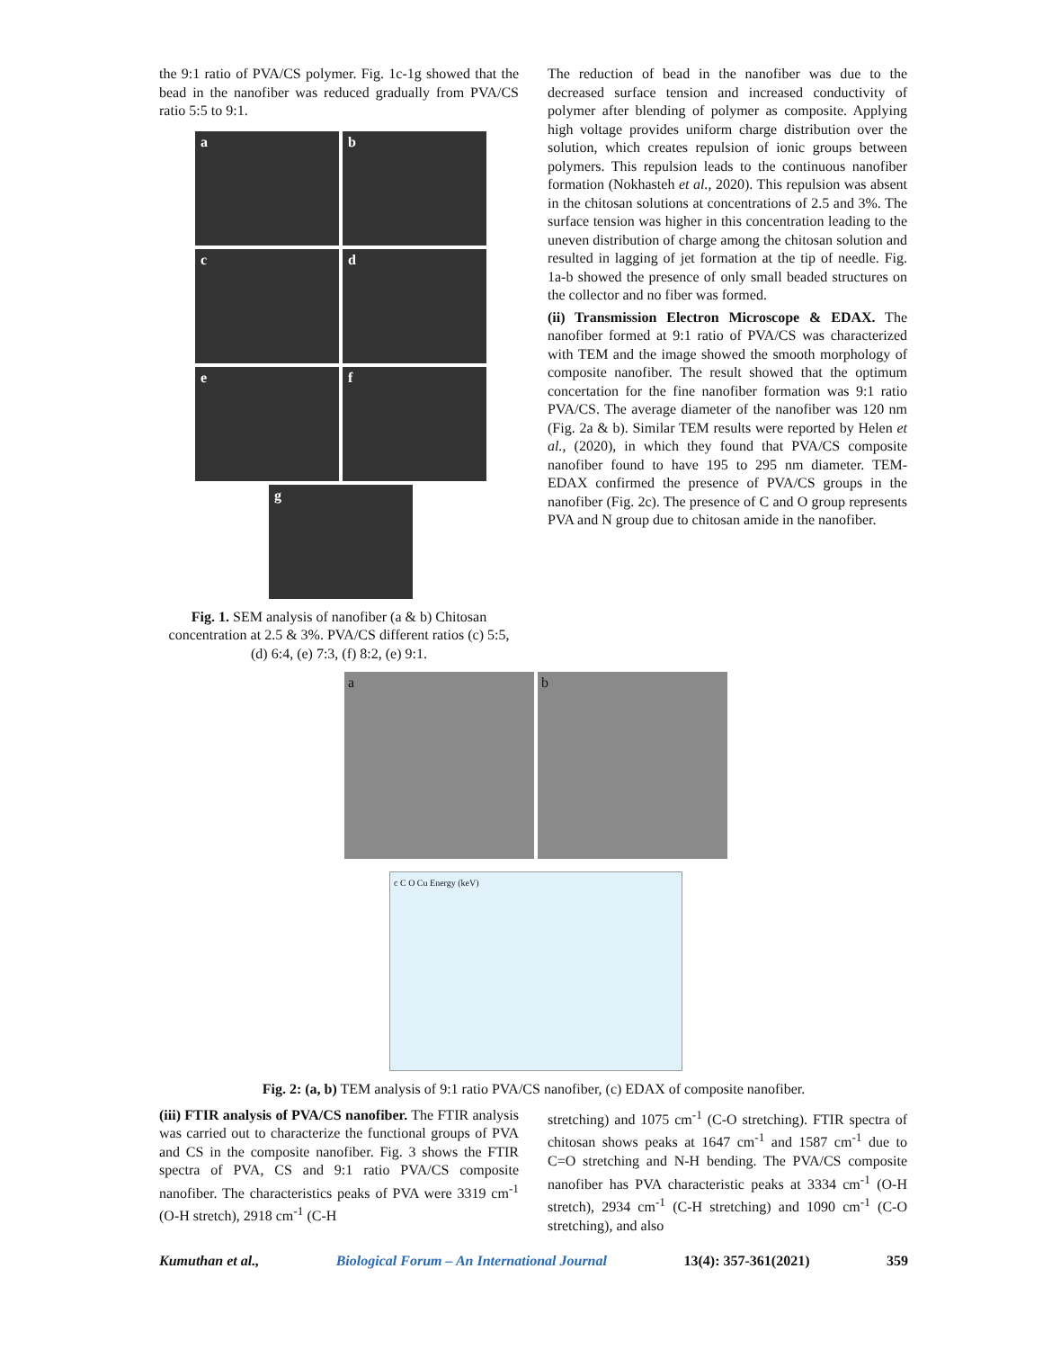the 9:1 ratio of PVA/CS polymer. Fig. 1c-1g showed that the bead in the nanofiber was reduced gradually from PVA/CS ratio 5:5 to 9:1.
a
b
c
d
e
f
g
Fig. 1. SEM analysis of nanofiber (a & b) Chitosan concentration at 2.5 & 3%. PVA/CS different ratios (c) 5:5, (d) 6:4, (e) 7:3, (f) 8:2, (e) 9:1.
The reduction of bead in the nanofiber was due to the decreased surface tension and increased conductivity of polymer after blending of polymer as composite. Applying high voltage provides uniform charge distribution over the solution, which creates repulsion of ionic groups between polymers. This repulsion leads to the continuous nanofiber formation (Nokhasteh et al., 2020). This repulsion was absent in the chitosan solutions at concentrations of 2.5 and 3%. The surface tension was higher in this concentration leading to the uneven distribution of charge among the chitosan solution and resulted in lagging of jet formation at the tip of needle. Fig. 1a-b showed the presence of only small beaded structures on the collector and no fiber was formed.
(ii) Transmission Electron Microscope & EDAX. The nanofiber formed at 9:1 ratio of PVA/CS was characterized with TEM and the image showed the smooth morphology of composite nanofiber. The result showed that the optimum concertation for the fine nanofiber formation was 9:1 ratio PVA/CS. The average diameter of the nanofiber was 120 nm (Fig. 2a & b). Similar TEM results were reported by Helen et al., (2020), in which they found that PVA/CS composite nanofiber found to have 195 to 295 nm diameter. TEM-EDAX confirmed the presence of PVA/CS groups in the nanofiber (Fig. 2c). The presence of C and O group represents PVA and N group due to chitosan amide in the nanofiber.
a b
c C O Cu Energy (keV)
Fig. 2: (a, b) TEM analysis of 9:1 ratio PVA/CS nanofiber, (c) EDAX of composite nanofiber.
(iii) FTIR analysis of PVA/CS nanofiber. The FTIR analysis was carried out to characterize the functional groups of PVA and CS in the composite nanofiber. Fig. 3 shows the FTIR spectra of PVA, CS and 9:1 ratio PVA/CS composite nanofiber. The characteristics peaks of PVA were 3319 cm<sup>-1</sup> (O-H stretch), 2918 cm<sup>-1</sup> (C-H
stretching) and 1075 cm<sup>-1</sup> (C-O stretching). FTIR spectra of chitosan shows peaks at 1647 cm<sup>-1</sup> and 1587 cm<sup>-1</sup> due to C=O stretching and N-H bending. The PVA/CS composite nanofiber has PVA characteristic peaks at 3334 cm<sup>-1</sup> (O-H stretch), 2934 cm<sup>-1</sup> (C-H stretching) and 1090 cm<sup>-1</sup> (C-O stretching), and also
Kumuthan et al., Biological Forum – An International Journal 13(4): 357-361(2021) 359